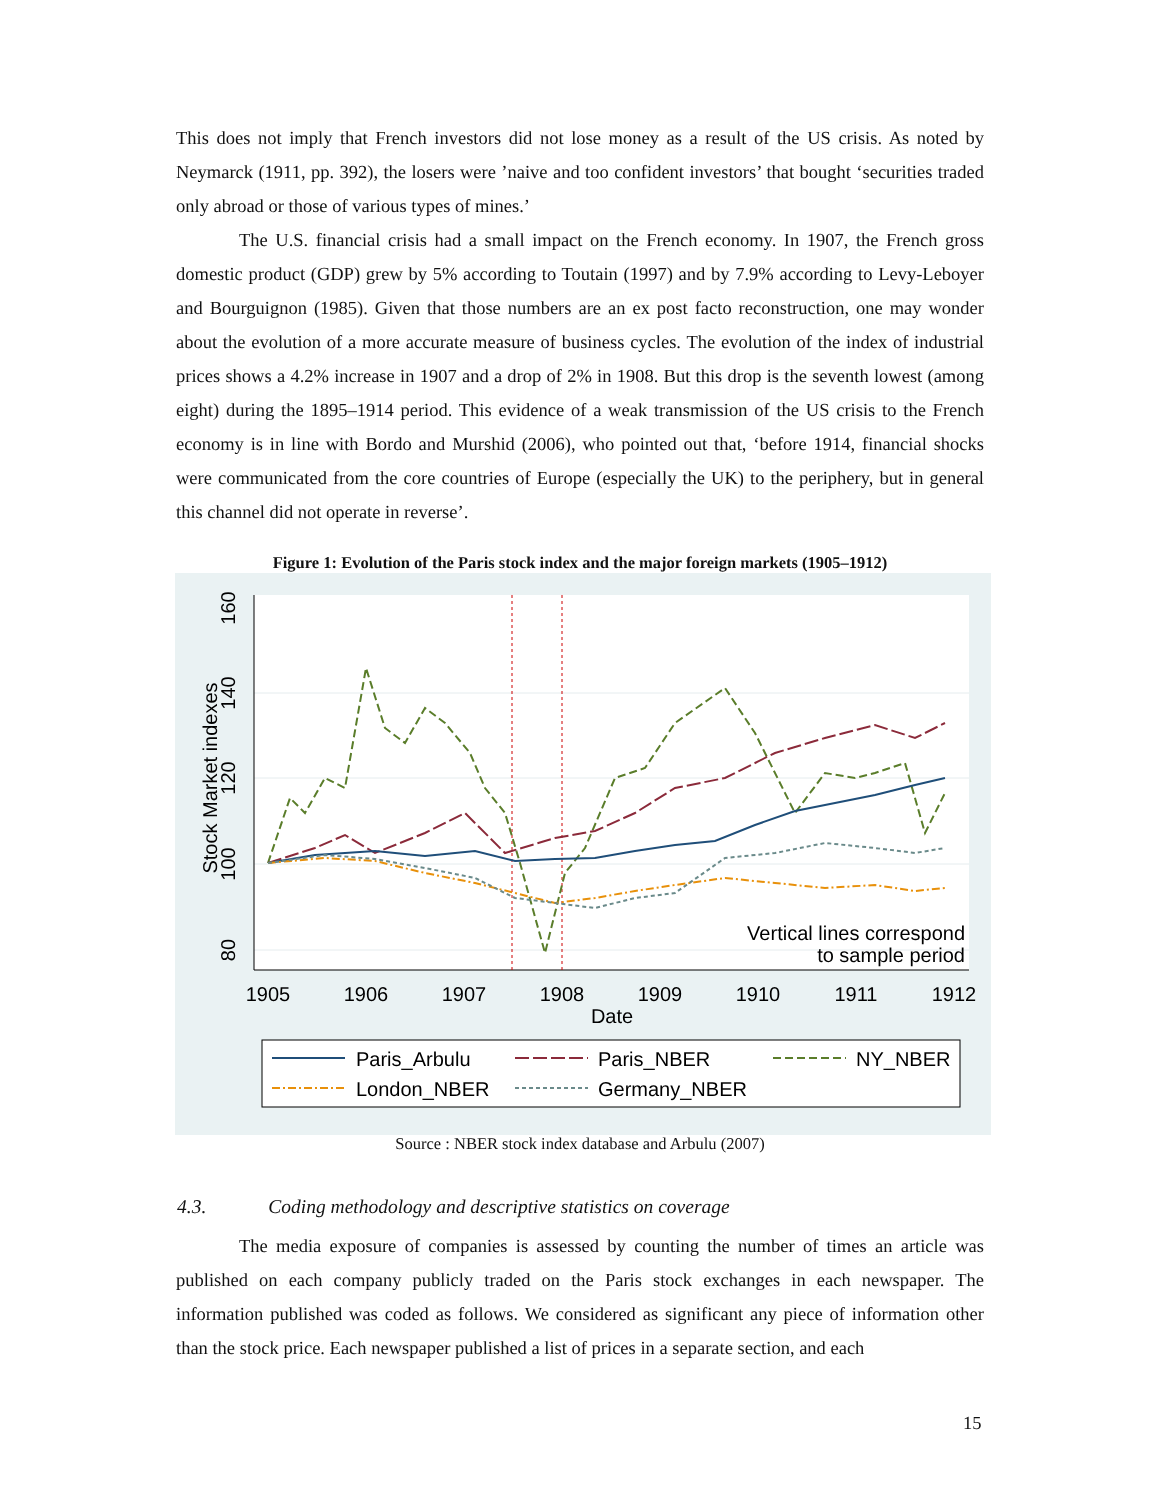This does not imply that French investors did not lose money as a result of the US crisis. As noted by Neymarck (1911, pp. 392), the losers were ’naive and too confident investors’ that bought ‘securities traded only abroad or those of various types of mines.’
The U.S. financial crisis had a small impact on the French economy. In 1907, the French gross domestic product (GDP) grew by 5% according to Toutain (1997) and by 7.9% according to Levy-Leboyer and Bourguignon (1985). Given that those numbers are an ex post facto reconstruction, one may wonder about the evolution of a more accurate measure of business cycles. The evolution of the index of industrial prices shows a 4.2% increase in 1907 and a drop of 2% in 1908. But this drop is the seventh lowest (among eight) during the 1895–1914 period. This evidence of a weak transmission of the US crisis to the French economy is in line with Bordo and Murshid (2006), who pointed out that, ‘before 1914, financial shocks were communicated from the core countries of Europe (especially the UK) to the periphery, but in general this channel did not operate in reverse’.
Figure 1: Evolution of the Paris stock index and the major foreign markets (1905–1912)
1905
1906
1907
1908
1909
1910
1911
1912
Date
80
100
120
140
160
Stock Market indexes
Vertical lines correspond
to sample period
Paris_Arbulu
Paris_NBER
NY_NBER
London_NBER
Germany_NBER
Source : NBER stock index database and Arbulu (2007)
4.3. Coding methodology and descriptive statistics on coverage
The media exposure of companies is assessed by counting the number of times an article was published on each company publicly traded on the Paris stock exchanges in each newspaper. The information published was coded as follows. We considered as significant any piece of information other than the stock price. Each newspaper published a list of prices in a separate section, and each
15